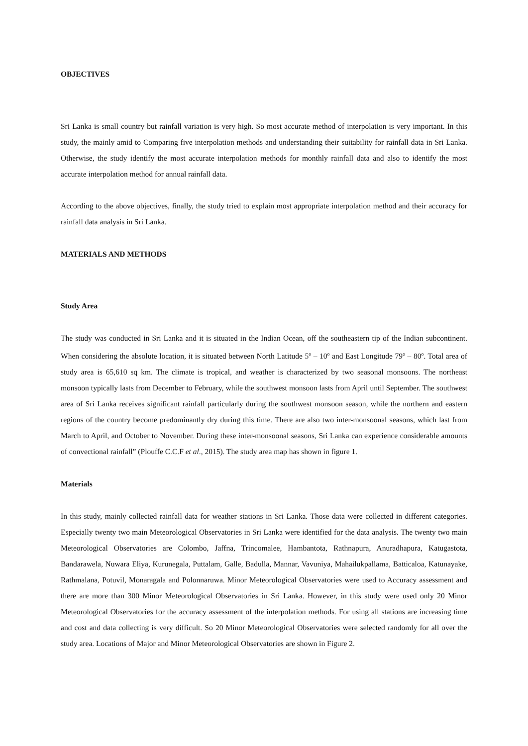OBJECTIVES
Sri Lanka is small country but rainfall variation is very high. So most accurate method of interpolation is very important. In this study, the mainly amid to Comparing five interpolation methods and understanding their suitability for rainfall data in Sri Lanka. Otherwise, the study identify the most accurate interpolation methods for monthly rainfall data and also to identify the most accurate interpolation method for annual rainfall data.
According to the above objectives, finally, the study tried to explain most appropriate interpolation method and their accuracy for rainfall data analysis in Sri Lanka.
MATERIALS AND METHODS
Study Area
The study was conducted in Sri Lanka and it is situated in the Indian Ocean, off the southeastern tip of the Indian subcontinent. When considering the absolute location, it is situated between North Latitude 5<sup>o</sup> – 10<sup>o</sup> and East Longitude 79<sup>o</sup> – 80<sup>o</sup>. Total area of study area is 65,610 sq km. The climate is tropical, and weather is characterized by two seasonal monsoons. The northeast monsoon typically lasts from December to February, while the southwest monsoon lasts from April until September. The southwest area of Sri Lanka receives significant rainfall particularly during the southwest monsoon season, while the northern and eastern regions of the country become predominantly dry during this time. There are also two inter-monsoonal seasons, which last from March to April, and October to November. During these inter-monsoonal seasons, Sri Lanka can experience considerable amounts of convectional rainfall” (Plouffe C.C.F et al., 2015). The study area map has shown in figure 1.
Materials
In this study, mainly collected rainfall data for weather stations in Sri Lanka. Those data were collected in different categories. Especially twenty two main Meteorological Observatories in Sri Lanka were identified for the data analysis. The twenty two main Meteorological Observatories are Colombo, Jaffna, Trincomalee, Hambantota, Rathnapura, Anuradhapura, Katugastota, Bandarawela, Nuwara Eliya, Kurunegala, Puttalam, Galle, Badulla, Mannar, Vavuniya, Mahailukpallama, Batticaloa, Katunayake, Rathmalana, Potuvil, Monaragala and Polonnaruwa. Minor Meteorological Observatories were used to Accuracy assessment and there are more than 300 Minor Meteorological Observatories in Sri Lanka. However, in this study were used only 20 Minor Meteorological Observatories for the accuracy assessment of the interpolation methods. For using all stations are increasing time and cost and data collecting is very difficult. So 20 Minor Meteorological Observatories were selected randomly for all over the study area. Locations of Major and Minor Meteorological Observatories are shown in Figure 2.